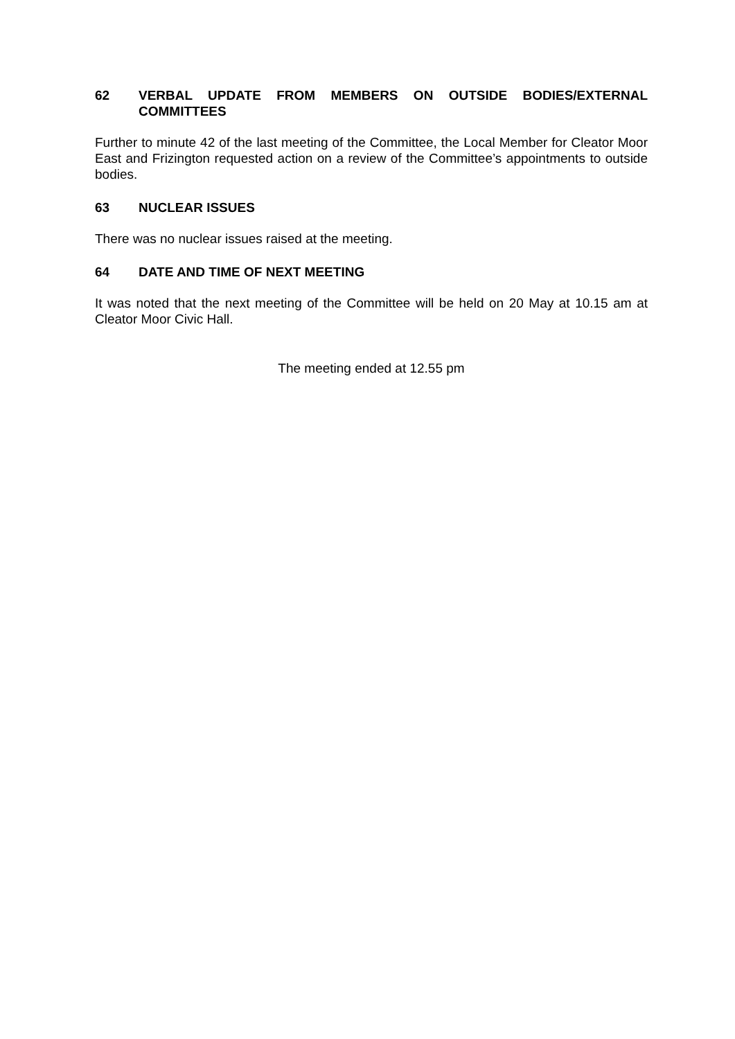62 VERBAL UPDATE FROM MEMBERS ON OUTSIDE BODIES/EXTERNAL COMMITTEES
Further to minute 42 of the last meeting of the Committee, the Local Member for Cleator Moor East and Frizington requested action on a review of the Committee’s appointments to outside bodies.
63 NUCLEAR ISSUES
There was no nuclear issues raised at the meeting.
64 DATE AND TIME OF NEXT MEETING
It was noted that the next meeting of the Committee will be held on 20 May at 10.15 am at Cleator Moor Civic Hall.
The meeting ended at 12.55 pm